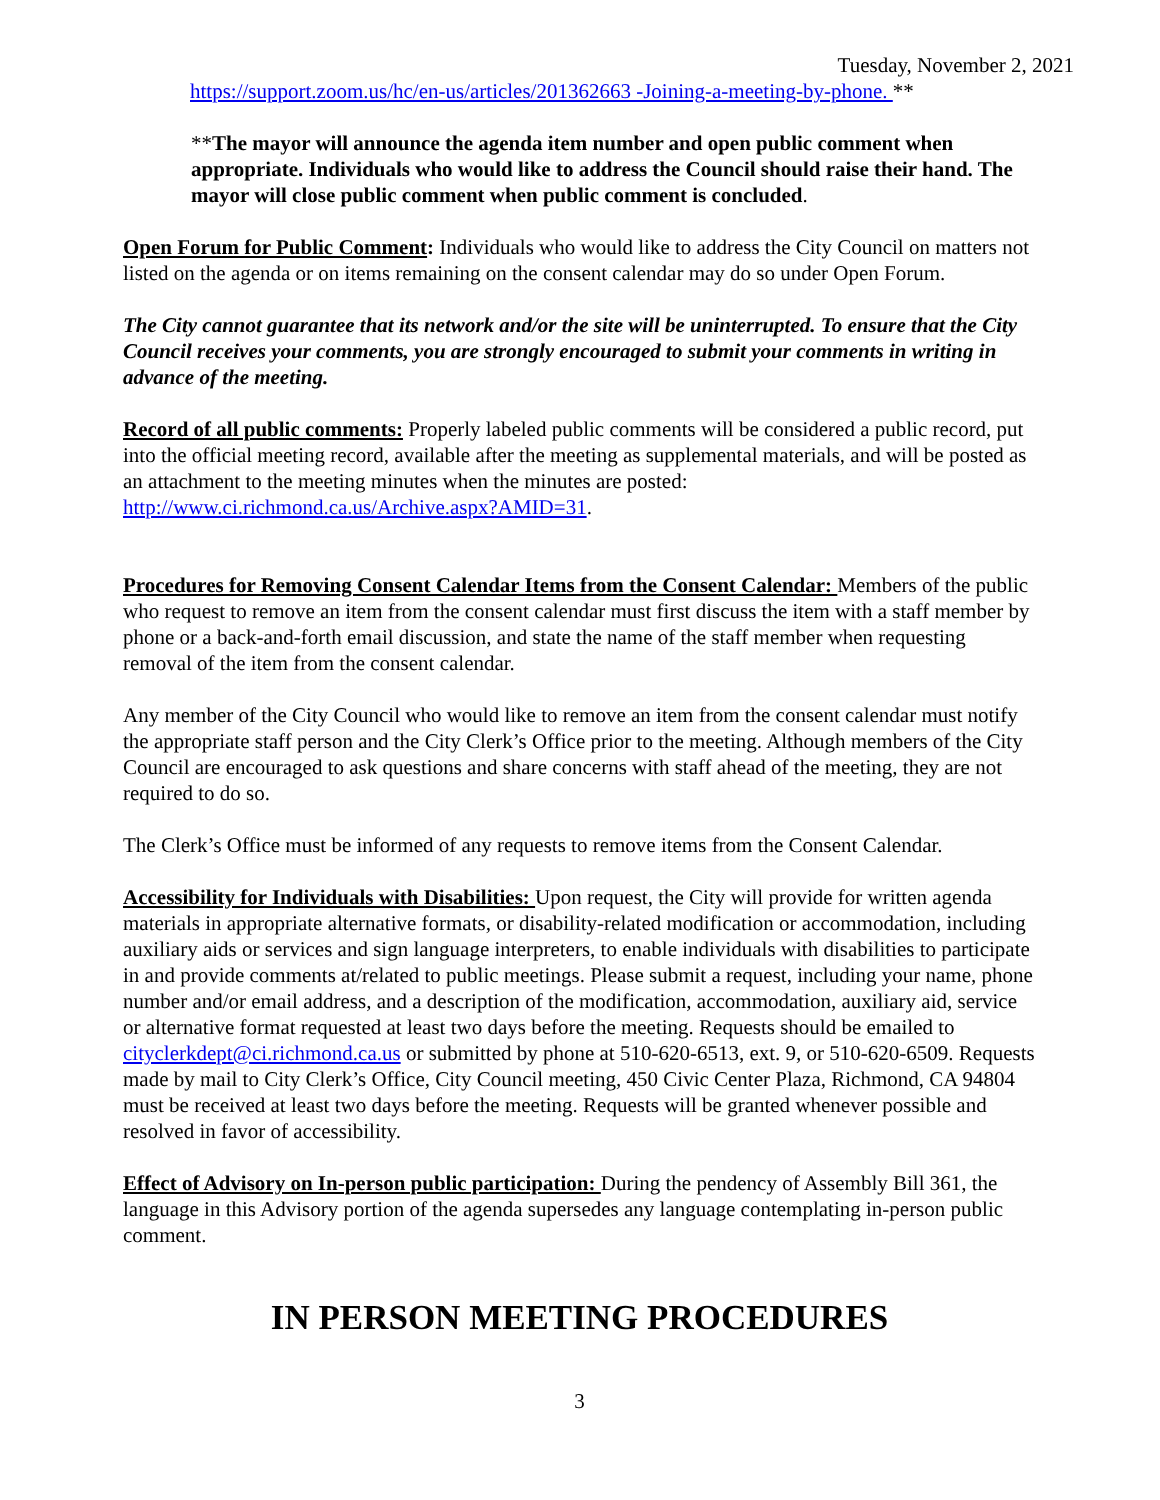Tuesday, November 2, 2021
https://support.zoom.us/hc/en-us/articles/201362663 -Joining-a-meeting-by-phone. **
**The mayor will announce the agenda item number and open public comment when appropriate. Individuals who would like to address the Council should raise their hand. The mayor will close public comment when public comment is concluded.
Open Forum for Public Comment: Individuals who would like to address the City Council on matters not listed on the agenda or on items remaining on the consent calendar may do so under Open Forum.
The City cannot guarantee that its network and/or the site will be uninterrupted. To ensure that the City Council receives your comments, you are strongly encouraged to submit your comments in writing in advance of the meeting.
Record of all public comments: Properly labeled public comments will be considered a public record, put into the official meeting record, available after the meeting as supplemental materials, and will be posted as an attachment to the meeting minutes when the minutes are posted: http://www.ci.richmond.ca.us/Archive.aspx?AMID=31.
Procedures for Removing Consent Calendar Items from the Consent Calendar: Members of the public who request to remove an item from the consent calendar must first discuss the item with a staff member by phone or a back-and-forth email discussion, and state the name of the staff member when requesting removal of the item from the consent calendar.
Any member of the City Council who would like to remove an item from the consent calendar must notify the appropriate staff person and the City Clerk’s Office prior to the meeting. Although members of the City Council are encouraged to ask questions and share concerns with staff ahead of the meeting, they are not required to do so.
The Clerk’s Office must be informed of any requests to remove items from the Consent Calendar.
Accessibility for Individuals with Disabilities: Upon request, the City will provide for written agenda materials in appropriate alternative formats, or disability-related modification or accommodation, including auxiliary aids or services and sign language interpreters, to enable individuals with disabilities to participate in and provide comments at/related to public meetings. Please submit a request, including your name, phone number and/or email address, and a description of the modification, accommodation, auxiliary aid, service or alternative format requested at least two days before the meeting. Requests should be emailed to cityclerkdept@ci.richmond.ca.us or submitted by phone at 510-620-6513, ext. 9, or 510-620-6509. Requests made by mail to City Clerk’s Office, City Council meeting, 450 Civic Center Plaza, Richmond, CA 94804 must be received at least two days before the meeting. Requests will be granted whenever possible and resolved in favor of accessibility.
Effect of Advisory on In-person public participation: During the pendency of Assembly Bill 361, the language in this Advisory portion of the agenda supersedes any language contemplating in-person public comment.
IN PERSON MEETING PROCEDURES
3